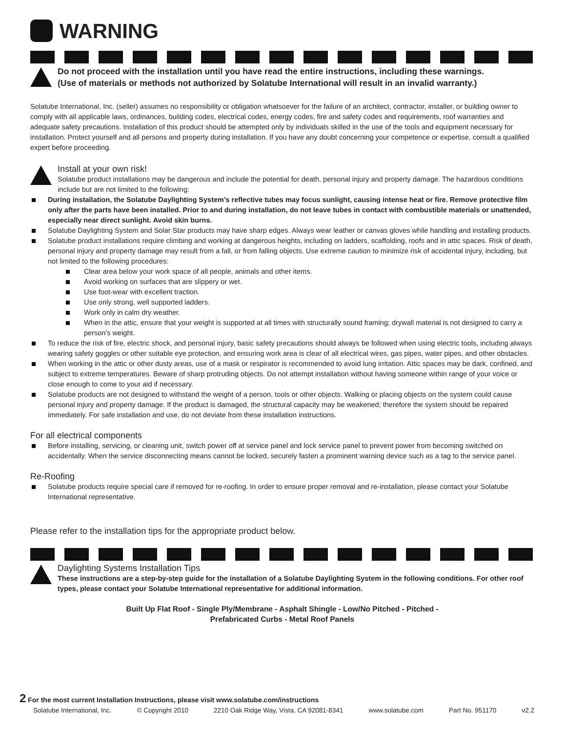WARNING
Do not proceed with the installation until you have read the entire instructions, including these warnings.
(Use of materials or methods not authorized by Solatube International will result in an invalid warranty.)
Solatube International, Inc. (seller) assumes no responsibility or obligation whatsoever for the failure of an architect, contractor, installer, or building owner to comply with all applicable laws, ordinances, building codes, electrical codes, energy codes, fire and safety codes and requirements, roof warranties and adequate safety precautions. Installation of this product should be attempted only by individuals skilled in the use of the tools and equipment necessary for installation. Protect yourself and all persons and property during installation. If you have any doubt concerning your competence or expertise, consult a qualified expert before proceeding.
Install at your own risk!
Solatube product installations may be dangerous and include the potential for death, personal injury and property damage. The hazardous conditions include but are not limited to the following:
During installation, the Solatube Daylighting System’s reflective tubes may focus sunlight, causing intense heat or fire. Remove protective film only after the parts have been installed. Prior to and during installation, do not leave tubes in contact with combustible materials or unattended, especially near direct sunlight. Avoid skin burns.
Solatube Daylighting System and Solar Star products may have sharp edges. Always wear leather or canvas gloves while handling and installing products.
Solatube product installations require climbing and working at dangerous heights, including on ladders, scaffolding, roofs and in attic spaces. Risk of death, personal injury and property damage may result from a fall, or from falling objects. Use extreme caution to minimize risk of accidental injury, including, but not limited to the following procedures:
Clear area below your work space of all people, animals and other items.
Avoid working on surfaces that are slippery or wet.
Use foot-wear with excellent traction.
Use only strong, well supported ladders.
Work only in calm dry weather.
When in the attic, ensure that your weight is supported at all times with structurally sound framing; drywall material is not designed to carry a person’s weight.
To reduce the risk of fire, electric shock, and personal injury, basic safety precautions should always be followed when using electric tools, including always wearing safety goggles or other suitable eye protection, and ensuring work area is clear of all electrical wires, gas pipes, water pipes, and other obstacles.
When working in the attic or other dusty areas, use of a mask or respirator is recommended to avoid lung irritation. Attic spaces may be dark, confined, and subject to extreme temperatures. Beware of sharp protruding objects. Do not attempt installation without having someone within range of your voice or close enough to come to your aid if necessary.
Solatube products are not designed to withstand the weight of a person, tools or other objects. Walking or placing objects on the system could cause personal injury and property damage. If the product is damaged, the structural capacity may be weakened; therefore the system should be repaired immediately. For safe installation and use, do not deviate from these installation instructions.
For all electrical components
Before installing, servicing, or cleaning unit, switch power off at service panel and lock service panel to prevent power from becoming switched on accidentally. When the service disconnecting means cannot be locked, securely fasten a prominent warning device such as a tag to the service panel.
Re-Roofing
Solatube products require special care if removed for re-roofing. In order to ensure proper removal and re-installation, please contact your Solatube International representative.
Please refer to the installation tips for the appropriate product below.
Daylighting Systems Installation Tips
These instructions are a step-by-step guide for the installation of a Solatube Daylighting System in the following conditions. For other roof types, please contact your Solatube International representative for additional information.
Built Up Flat Roof - Single Ply/Membrane - Asphalt Shingle - Low/No Pitched - Pitched -
Prefabricated Curbs - Metal Roof Panels
2 For the most current Installation Instructions, please visit www.solatube.com/instructions
Solatube International, Inc. © Copyright 2010 2210 Oak Ridge Way, Vista, CA 92081-8341 www.solatube.com Part No. 951170 v2.2